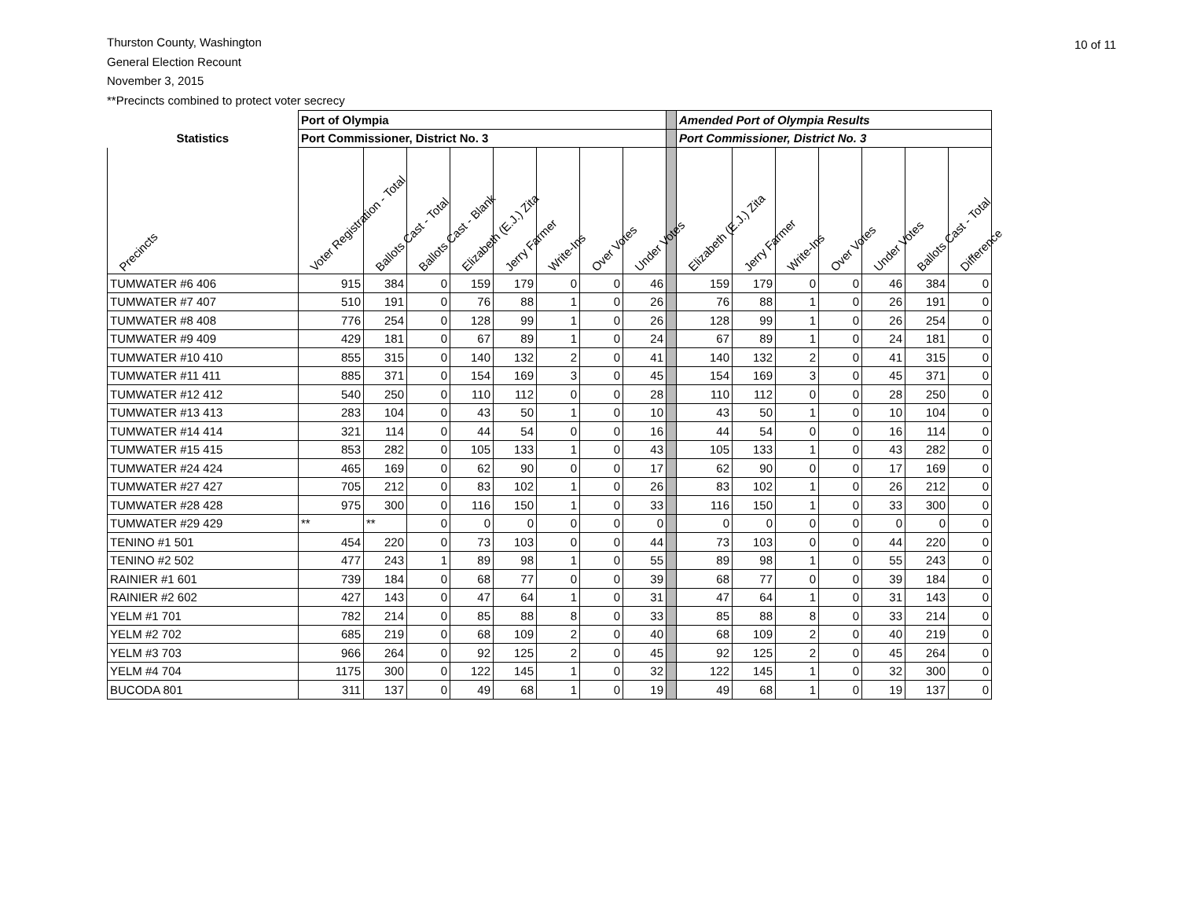Thurston County, Washington
General Election Recount
November 3, 2015
**Precincts combined to protect voter secrecy
10 of 11
| | Port of Olympia | | | | | | | | | Amended Port of Olympia Results | | | | | | |
| --- | --- | --- | --- | --- | --- | --- | --- | --- | --- | --- | --- | --- | --- | --- | --- | --- |
| Statistics | Port Commissioner, District No. 3 | | | | | | | | | Port Commissioner, District No. 3 | | | | | | |
| Precincts | Voter Registration - Total | Ballots Cast - Total | Ballots Cast - Blank | Elizabeth (E.J.) Zita | Jerry Farmer | Write-Ins | Over Votes | Under Votes | | Elizabeth (E.J.) Zita | Jerry Farmer | Write-Ins | Over Votes | Under Votes | Ballots Cast - Total | Difference |
| TUMWATER #6 406 | 915 | 384 | 0 | 159 | 179 | 0 | 0 | 46 | | 159 | 179 | 0 | 0 | 46 | 384 | 0 |
| TUMWATER #7 407 | 510 | 191 | 0 | 76 | 88 | 1 | 0 | 26 | | 76 | 88 | 1 | 0 | 26 | 191 | 0 |
| TUMWATER #8 408 | 776 | 254 | 0 | 128 | 99 | 1 | 0 | 26 | | 128 | 99 | 1 | 0 | 26 | 254 | 0 |
| TUMWATER #9 409 | 429 | 181 | 0 | 67 | 89 | 1 | 0 | 24 | | 67 | 89 | 1 | 0 | 24 | 181 | 0 |
| TUMWATER #10 410 | 855 | 315 | 0 | 140 | 132 | 2 | 0 | 41 | | 140 | 132 | 2 | 0 | 41 | 315 | 0 |
| TUMWATER #11 411 | 885 | 371 | 0 | 154 | 169 | 3 | 0 | 45 | | 154 | 169 | 3 | 0 | 45 | 371 | 0 |
| TUMWATER #12 412 | 540 | 250 | 0 | 110 | 112 | 0 | 0 | 28 | | 110 | 112 | 0 | 0 | 28 | 250 | 0 |
| TUMWATER #13 413 | 283 | 104 | 0 | 43 | 50 | 1 | 0 | 10 | | 43 | 50 | 1 | 0 | 10 | 104 | 0 |
| TUMWATER #14 414 | 321 | 114 | 0 | 44 | 54 | 0 | 0 | 16 | | 44 | 54 | 0 | 0 | 16 | 114 | 0 |
| TUMWATER #15 415 | 853 | 282 | 0 | 105 | 133 | 1 | 0 | 43 | | 105 | 133 | 1 | 0 | 43 | 282 | 0 |
| TUMWATER #24 424 | 465 | 169 | 0 | 62 | 90 | 0 | 0 | 17 | | 62 | 90 | 0 | 0 | 17 | 169 | 0 |
| TUMWATER #27 427 | 705 | 212 | 0 | 83 | 102 | 1 | 0 | 26 | | 83 | 102 | 1 | 0 | 26 | 212 | 0 |
| TUMWATER #28 428 | 975 | 300 | 0 | 116 | 150 | 1 | 0 | 33 | | 116 | 150 | 1 | 0 | 33 | 300 | 0 |
| TUMWATER #29 429 | ** | ** | 0 | 0 | 0 | 0 | 0 | 0 | | 0 | 0 | 0 | 0 | 0 | 0 | 0 |
| TENINO #1 501 | 454 | 220 | 0 | 73 | 103 | 0 | 0 | 44 | | 73 | 103 | 0 | 0 | 44 | 220 | 0 |
| TENINO #2 502 | 477 | 243 | 1 | 89 | 98 | 1 | 0 | 55 | | 89 | 98 | 1 | 0 | 55 | 243 | 0 |
| RAINIER #1 601 | 739 | 184 | 0 | 68 | 77 | 0 | 0 | 39 | | 68 | 77 | 0 | 0 | 39 | 184 | 0 |
| RAINIER #2 602 | 427 | 143 | 0 | 47 | 64 | 1 | 0 | 31 | | 47 | 64 | 1 | 0 | 31 | 143 | 0 |
| YELM #1 701 | 782 | 214 | 0 | 85 | 88 | 8 | 0 | 33 | | 85 | 88 | 8 | 0 | 33 | 214 | 0 |
| YELM #2 702 | 685 | 219 | 0 | 68 | 109 | 2 | 0 | 40 | | 68 | 109 | 2 | 0 | 40 | 219 | 0 |
| YELM #3 703 | 966 | 264 | 0 | 92 | 125 | 2 | 0 | 45 | | 92 | 125 | 2 | 0 | 45 | 264 | 0 |
| YELM #4 704 | 1175 | 300 | 0 | 122 | 145 | 1 | 0 | 32 | | 122 | 145 | 1 | 0 | 32 | 300 | 0 |
| BUCODA 801 | 311 | 137 | 0 | 49 | 68 | 1 | 0 | 19 | | 49 | 68 | 1 | 0 | 19 | 137 | 0 |